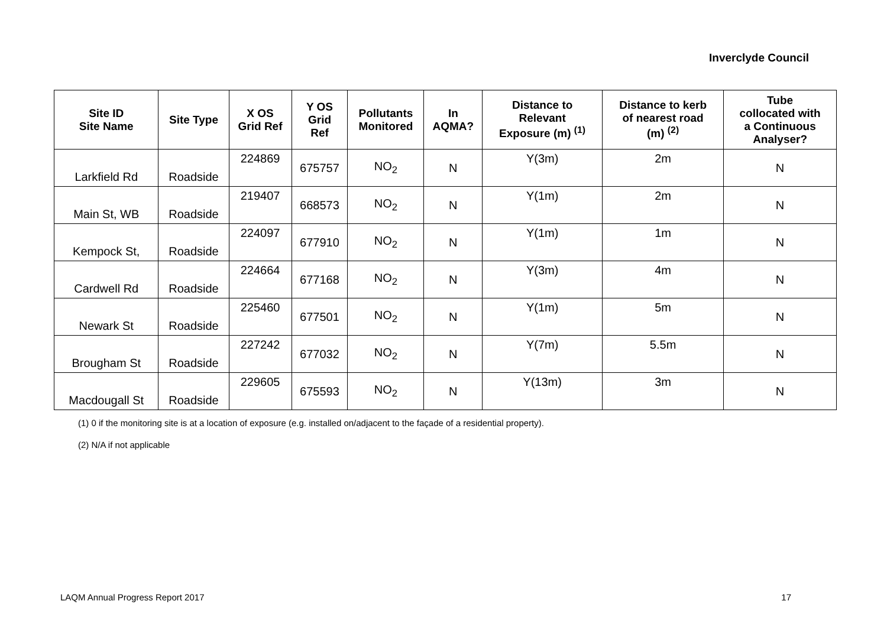Inverclyde Council
| Site ID Site Name | Site Type | X OS Grid Ref | Y OS Grid Ref | Pollutants Monitored | In AQMA? | Distance to Relevant Exposure (m) <sup>(1)</sup> | Distance to kerb of nearest road (m) <sup>(2)</sup> | Tube collocated with a Continuous Analyser? |
| --- | --- | --- | --- | --- | --- | --- | --- | --- |
| Larkfield Rd | Roadside | 224869 | 675757 | NO<sub>2</sub> | N | Y(3m) | 2m | N |
| Main St, WB | Roadside | 219407 | 668573 | NO<sub>2</sub> | N | Y(1m) | 2m | N |
| Kempock St, | Roadside | 224097 | 677910 | NO<sub>2</sub> | N | Y(1m) | 1m | N |
| Cardwell Rd | Roadside | 224664 | 677168 | NO<sub>2</sub> | N | Y(3m) | 4m | N |
| Newark St | Roadside | 225460 | 677501 | NO<sub>2</sub> | N | Y(1m) | 5m | N |
| Brougham St | Roadside | 227242 | 677032 | NO<sub>2</sub> | N | Y(7m) | 5.5m | N |
| Macdougall St | Roadside | 229605 | 675593 | NO<sub>2</sub> | N | Y(13m) | 3m | N |
(1) 0 if the monitoring site is at a location of exposure (e.g. installed on/adjacent to the façade of a residential property).
(2) N/A if not applicable
LAQM Annual Progress Report 2017 17